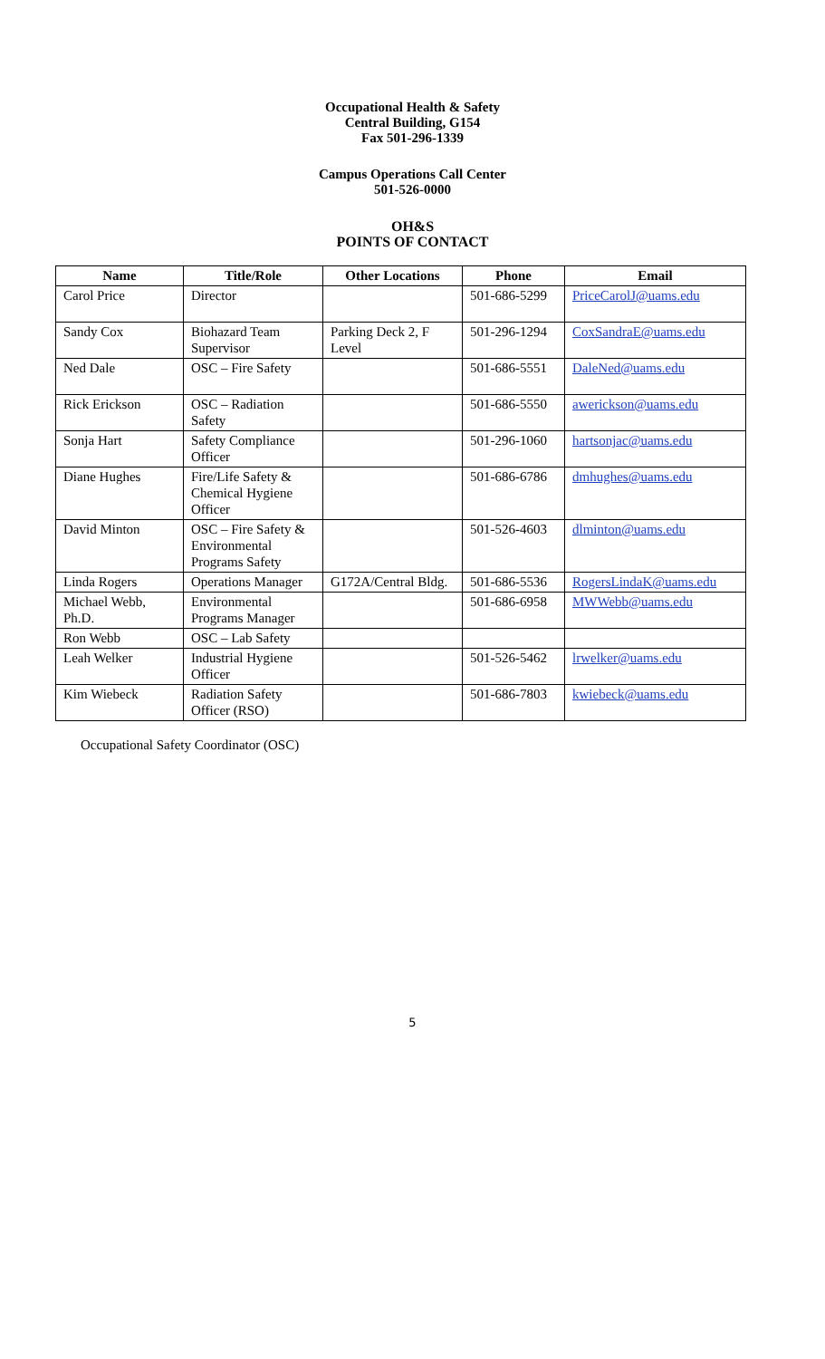Occupational Health & Safety
Central Building, G154
Fax 501-296-1339
Campus Operations Call Center
501-526-0000
OH&S
POINTS OF CONTACT
| Name | Title/Role | Other Locations | Phone | Email |
| --- | --- | --- | --- | --- |
| Carol Price | Director | | 501-686-5299 | PriceCarolJ@uams.edu |
| Sandy Cox | Biohazard Team Supervisor | Parking Deck 2, F Level | 501-296-1294 | CoxSandraE@uams.edu |
| Ned Dale | OSC – Fire Safety | | 501-686-5551 | DaleNed@uams.edu |
| Rick Erickson | OSC – Radiation Safety | | 501-686-5550 | awerickson@uams.edu |
| Sonja Hart | Safety Compliance Officer | | 501-296-1060 | hartsonjac@uams.edu |
| Diane Hughes | Fire/Life Safety & Chemical Hygiene Officer | | 501-686-6786 | dmhughes@uams.edu |
| David Minton | OSC – Fire Safety & Environmental Programs Safety | | 501-526-4603 | dlminton@uams.edu |
| Linda Rogers | Operations Manager | G172A/Central Bldg. | 501-686-5536 | RogersLindaK@uams.edu |
| Michael Webb, Ph.D. | Environmental Programs Manager | | 501-686-6958 | MWWebb@uams.edu |
| Ron Webb | OSC – Lab Safety | | | |
| Leah Welker | Industrial Hygiene Officer | | 501-526-5462 | lrwelker@uams.edu |
| Kim Wiebeck | Radiation Safety Officer (RSO) | | 501-686-7803 | kwiebeck@uams.edu |
Occupational Safety Coordinator (OSC)
5